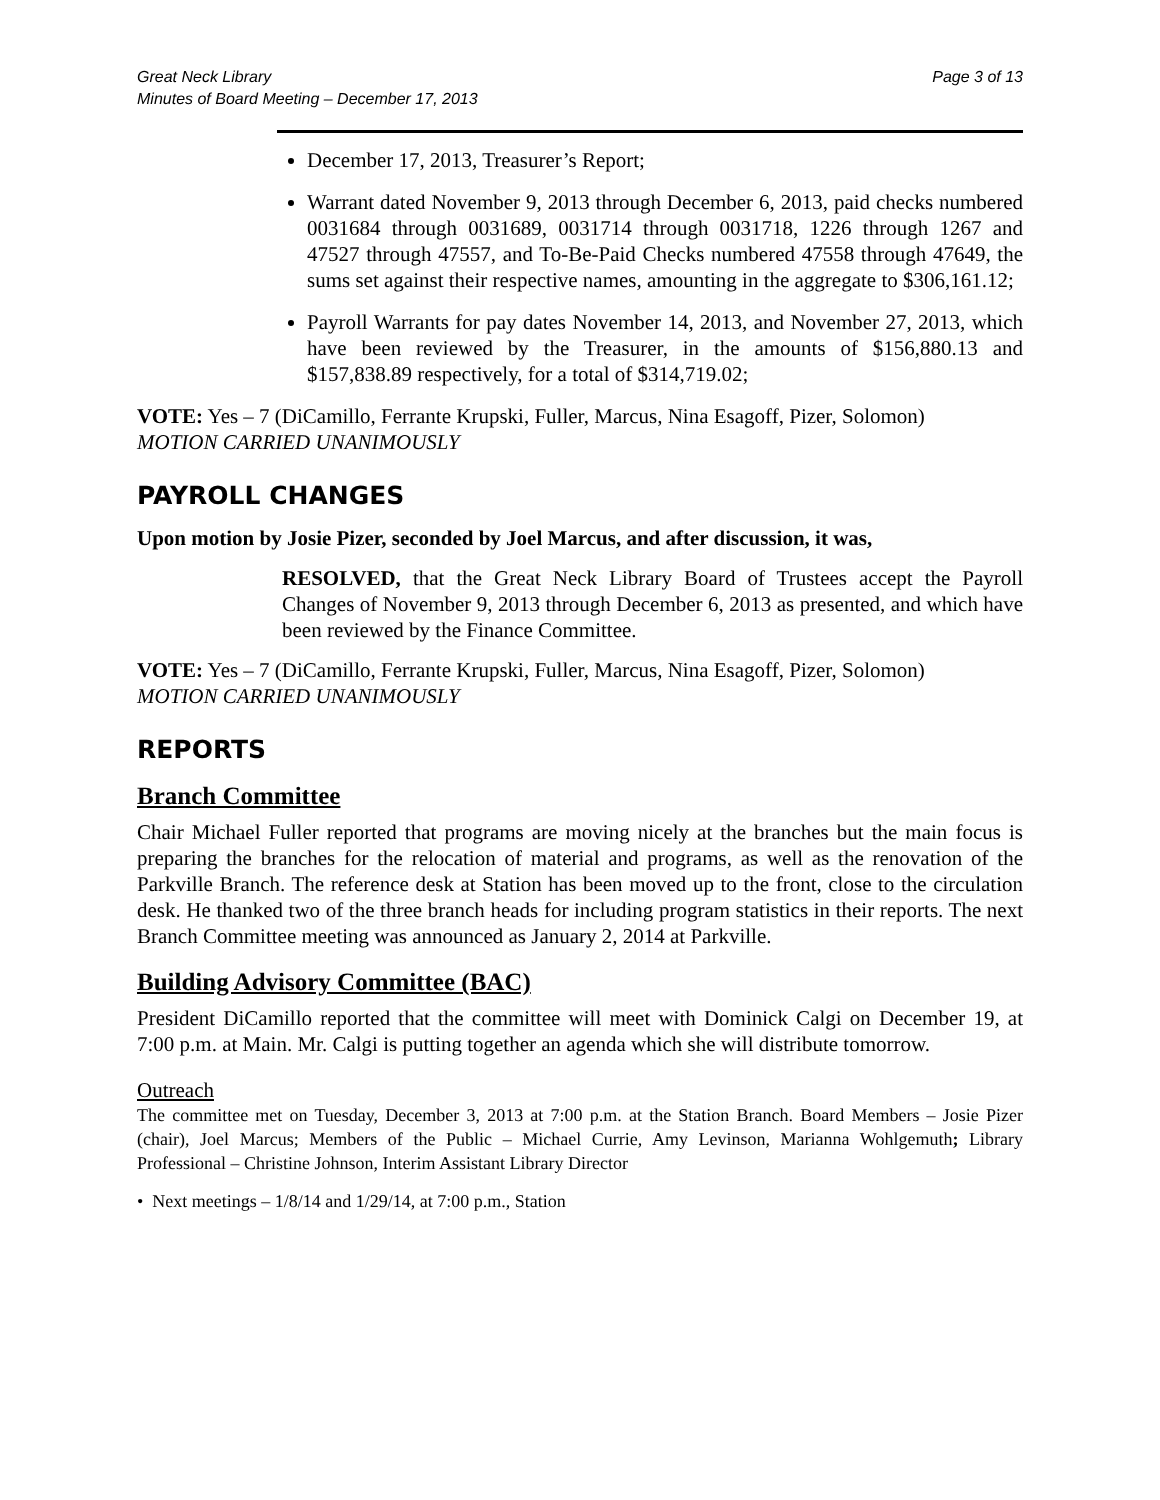Great Neck Library
Minutes of Board Meeting – December 17, 2013 Page 3 of 13
December 17, 2013, Treasurer’s Report;
Warrant dated November 9, 2013 through December 6, 2013, paid checks numbered 0031684 through 0031689, 0031714 through 0031718, 1226 through 1267 and 47527 through 47557, and To-Be-Paid Checks numbered 47558 through 47649, the sums set against their respective names, amounting in the aggregate to $306,161.12;
Payroll Warrants for pay dates November 14, 2013, and November 27, 2013, which have been reviewed by the Treasurer, in the amounts of $156,880.13 and $157,838.89 respectively, for a total of $314,719.02;
VOTE: Yes – 7 (DiCamillo, Ferrante Krupski, Fuller, Marcus, Nina Esagoff, Pizer, Solomon)
MOTION CARRIED UNANIMOUSLY
PAYROLL CHANGES
Upon motion by Josie Pizer, seconded by Joel Marcus, and after discussion, it was,
RESOLVED, that the Great Neck Library Board of Trustees accept the Payroll Changes of November 9, 2013 through December 6, 2013 as presented, and which have been reviewed by the Finance Committee.
VOTE: Yes – 7 (DiCamillo, Ferrante Krupski, Fuller, Marcus, Nina Esagoff, Pizer, Solomon)
MOTION CARRIED UNANIMOUSLY
REPORTS
Branch Committee
Chair Michael Fuller reported that programs are moving nicely at the branches but the main focus is preparing the branches for the relocation of material and programs, as well as the renovation of the Parkville Branch. The reference desk at Station has been moved up to the front, close to the circulation desk. He thanked two of the three branch heads for including program statistics in their reports. The next Branch Committee meeting was announced as January 2, 2014 at Parkville.
Building Advisory Committee (BAC)
President DiCamillo reported that the committee will meet with Dominick Calgi on December 19, at 7:00 p.m. at Main. Mr. Calgi is putting together an agenda which she will distribute tomorrow.
Outreach
The committee met on Tuesday, December 3, 2013 at 7:00 p.m. at the Station Branch. Board Members – Josie Pizer (chair), Joel Marcus; Members of the Public – Michael Currie, Amy Levinson, Marianna Wohlgemuth; Library Professional – Christine Johnson, Interim Assistant Library Director
• Next meetings – 1/8/14 and 1/29/14, at 7:00 p.m., Station